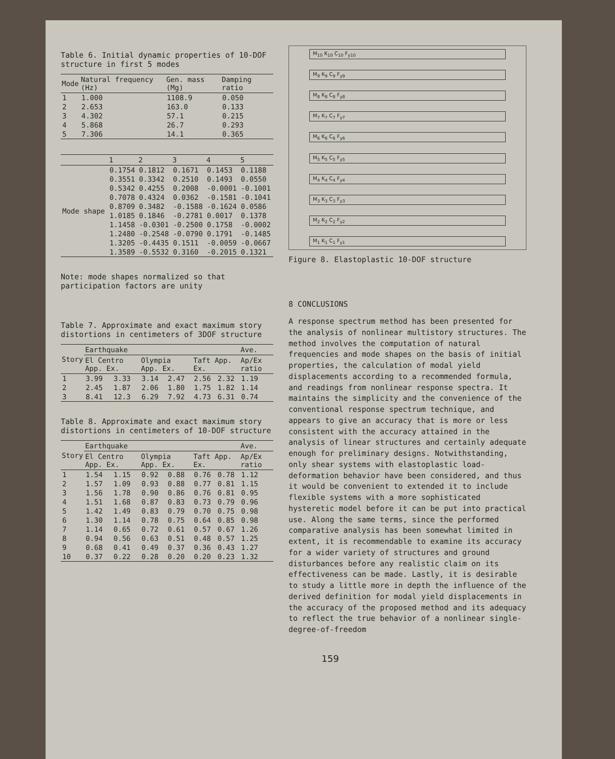Table 6. Initial dynamic properties of 10-DOF structure in first 5 modes
| Mode | Natural frequency (Hz) | Gen. mass (Mg) | Damping ratio |
| --- | --- | --- | --- |
| 1 | 1.000 | 1108.9 | 0.050 |
| 2 | 2.653 | 163.0 | 0.133 |
| 3 | 4.302 | 57.1 | 0.215 |
| 4 | 5.868 | 26.7 | 0.293 |
| 5 | 7.306 | 14.1 | 0.365 |
| | 1 | 2 | 3 | 4 | 5 |
| --- | --- | --- | --- | --- | --- |
| Mode shape | 0.1754 | 0.1812 | 0.1671 | 0.1453 | 0.1188 |
| | 0.3551 | 0.3342 | 0.2510 | 0.1493 | 0.0550 |
| | 0.5342 | 0.4255 | 0.2008 | -0.0001 | -0.1001 |
| | 0.7078 | 0.4324 | 0.0362 | -0.1581 | -0.1041 |
| | 0.8709 | 0.3482 | -0.1588 | -0.1624 | 0.0586 |
| | 1.0185 | 0.1846 | -0.2781 | 0.0017 | 0.1378 |
| | 1.1458 | -0.0301 | -0.2500 | 0.1758 | -0.0002 |
| | 1.2480 | -0.2548 | -0.0790 | 0.1791 | -0.1485 |
| | 1.3205 | -0.4435 | 0.1511 | -0.0059 | -0.0667 |
| | 1.3589 | -0.5532 | 0.3160 | -0.2015 | 0.1321 |
Note: mode shapes normalized so that participation factors are unity
Table 7. Approximate and exact maximum story distortions in centimeters of 3DOF structure
| Story | Earthquake | | | | | | Ave. |
| --- | --- | --- | --- | --- | --- | --- | --- |
| | El Centro App. Ex. | | Olympia App. Ex. | | Taft App. Ex. | | Ap/Ex ratio |
| 1 | 3.99 | 3.33 | 3.14 | 2.47 | 2.56 | 2.32 | 1.19 |
| 2 | 2.45 | 1.87 | 2.06 | 1.80 | 1.75 | 1.82 | 1.14 |
| 3 | 8.41 | 12.3 | 6.29 | 7.92 | 4.73 | 6.31 | 0.74 |
Table 8. Approximate and exact maximum story distortions in centimeters of 10-DOF structure
| Story | Earthquake | | | | | | Ave. |
| --- | --- | --- | --- | --- | --- | --- | --- |
| | El Centro App. Ex. | | Olympia App. Ex. | | Taft App. Ex. | | Ap/Ex ratio |
| 1 | 1.54 | 1.15 | 0.92 | 0.88 | 0.76 | 0.78 | 1.12 |
| 2 | 1.57 | 1.09 | 0.93 | 0.88 | 0.77 | 0.81 | 1.15 |
| 3 | 1.56 | 1.78 | 0.90 | 0.86 | 0.76 | 0.81 | 0.95 |
| 4 | 1.51 | 1.68 | 0.87 | 0.83 | 0.73 | 0.79 | 0.96 |
| 5 | 1.42 | 1.49 | 0.83 | 0.79 | 0.70 | 0.75 | 0.98 |
| 6 | 1.30 | 1.14 | 0.78 | 0.75 | 0.64 | 0.85 | 0.98 |
| 7 | 1.14 | 0.65 | 0.72 | 0.61 | 0.57 | 0.67 | 1.26 |
| 8 | 0.94 | 0.56 | 0.63 | 0.51 | 0.48 | 0.57 | 1.25 |
| 9 | 0.68 | 0.41 | 0.49 | 0.37 | 0.36 | 0.43 | 1.27 |
| 10 | 0.37 | 0.22 | 0.28 | 0.20 | 0.20 | 0.23 | 1.32 |
M<sub>10</sub> K<sub>10</sub> C<sub>10</sub> F<sub>y10</sub>
M<sub>9</sub> K<sub>9</sub> C<sub>9</sub> F<sub>y9</sub>
M<sub>8</sub> K<sub>8</sub> C<sub>8</sub> F<sub>y8</sub>
M<sub>7</sub> K<sub>7</sub> C<sub>7</sub> F<sub>y7</sub>
M<sub>6</sub> K<sub>6</sub> C<sub>6</sub> F<sub>y6</sub>
M<sub>5</sub> K<sub>5</sub> C<sub>5</sub> F<sub>y5</sub>
M<sub>4</sub> K<sub>4</sub> C<sub>4</sub> F<sub>y4</sub>
M<sub>3</sub> K<sub>3</sub> C<sub>3</sub> F<sub>y3</sub>
M<sub>2</sub> K<sub>2</sub> C<sub>2</sub> F<sub>y2</sub>
M<sub>1</sub> K<sub>1</sub> C<sub>1</sub> F<sub>y1</sub>
Figure 8. Elastoplastic 10-DOF structure
8 CONCLUSIONS
A response spectrum method has been presented for the analysis of nonlinear multistory structures. The method involves the computation of natural frequencies and mode shapes on the basis of initial properties, the calculation of modal yield displacements according to a recommended formula, and readings from nonlinear response spectra. It maintains the simplicity and the convenience of the conventional response spectrum technique, and appears to give an accuracy that is more or less consistent with the accuracy attained in the analysis of linear structures and certainly adequate enough for preliminary designs. Notwithstanding, only shear systems with elastoplastic load-deformation behavior have been considered, and thus it would be convenient to extended it to include flexible systems with a more sophisticated hysteretic model before it can be put into practical use. Along the same terms, since the performed comparative analysis has been somewhat limited in extent, it is recommendable to examine its accuracy for a wider variety of structures and ground disturbances before any realistic claim on its effectiveness can be made. Lastly, it is desirable to study a little more in depth the influence of the derived definition for modal yield displacements in the accuracy of the proposed method and its adequacy to reflect the true behavior of a nonlinear single-degree-of-freedom
159